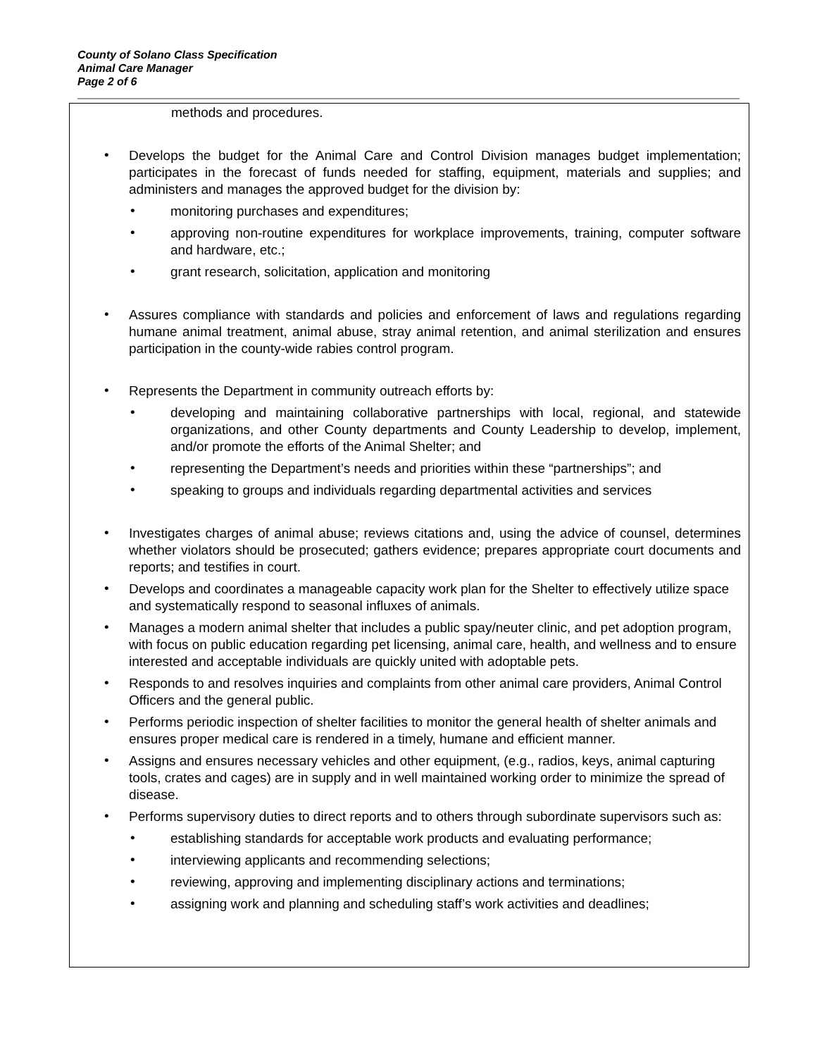County of Solano Class Specification
Animal Care Manager
Page 2 of 6
methods and procedures.
•
Develops the budget for the Animal Care and Control Division manages budget implementation; participates in the forecast of funds needed for staffing, equipment, materials and supplies; and administers and manages the approved budget for the division by:
•
monitoring purchases and expenditures;
•
approving non-routine expenditures for workplace improvements, training, computer software and hardware, etc.;
•
grant research, solicitation, application and monitoring
•
Assures compliance with standards and policies and enforcement of laws and regulations regarding humane animal treatment, animal abuse, stray animal retention, and animal sterilization and ensures participation in the county-wide rabies control program.
•
Represents the Department in community outreach efforts by:
•
developing and maintaining collaborative partnerships with local, regional, and statewide organizations, and other County departments and County Leadership to develop, implement, and/or promote the efforts of the Animal Shelter; and
•
representing the Department’s needs and priorities within these “partnerships”; and
•
speaking to groups and individuals regarding departmental activities and services
•
Investigates charges of animal abuse; reviews citations and, using the advice of counsel, determines whether violators should be prosecuted; gathers evidence; prepares appropriate court documents and reports; and testifies in court.
•
Develops and coordinates a manageable capacity work plan for the Shelter to effectively utilize space and systematically respond to seasonal influxes of animals.
•
Manages a modern animal shelter that includes a public spay/neuter clinic, and pet adoption program, with focus on public education regarding pet licensing, animal care, health, and wellness and to ensure interested and acceptable individuals are quickly united with adoptable pets.
•
Responds to and resolves inquiries and complaints from other animal care providers, Animal Control Officers and the general public.
•
Performs periodic inspection of shelter facilities to monitor the general health of shelter animals and ensures proper medical care is rendered in a timely, humane and efficient manner.
•
Assigns and ensures necessary vehicles and other equipment, (e.g., radios, keys, animal capturing tools, crates and cages) are in supply and in well maintained working order to minimize the spread of disease.
•
Performs supervisory duties to direct reports and to others through subordinate supervisors such as:
•
establishing standards for acceptable work products and evaluating performance;
•
interviewing applicants and recommending selections;
•
reviewing, approving and implementing disciplinary actions and terminations;
•
assigning work and planning and scheduling staff’s work activities and deadlines;